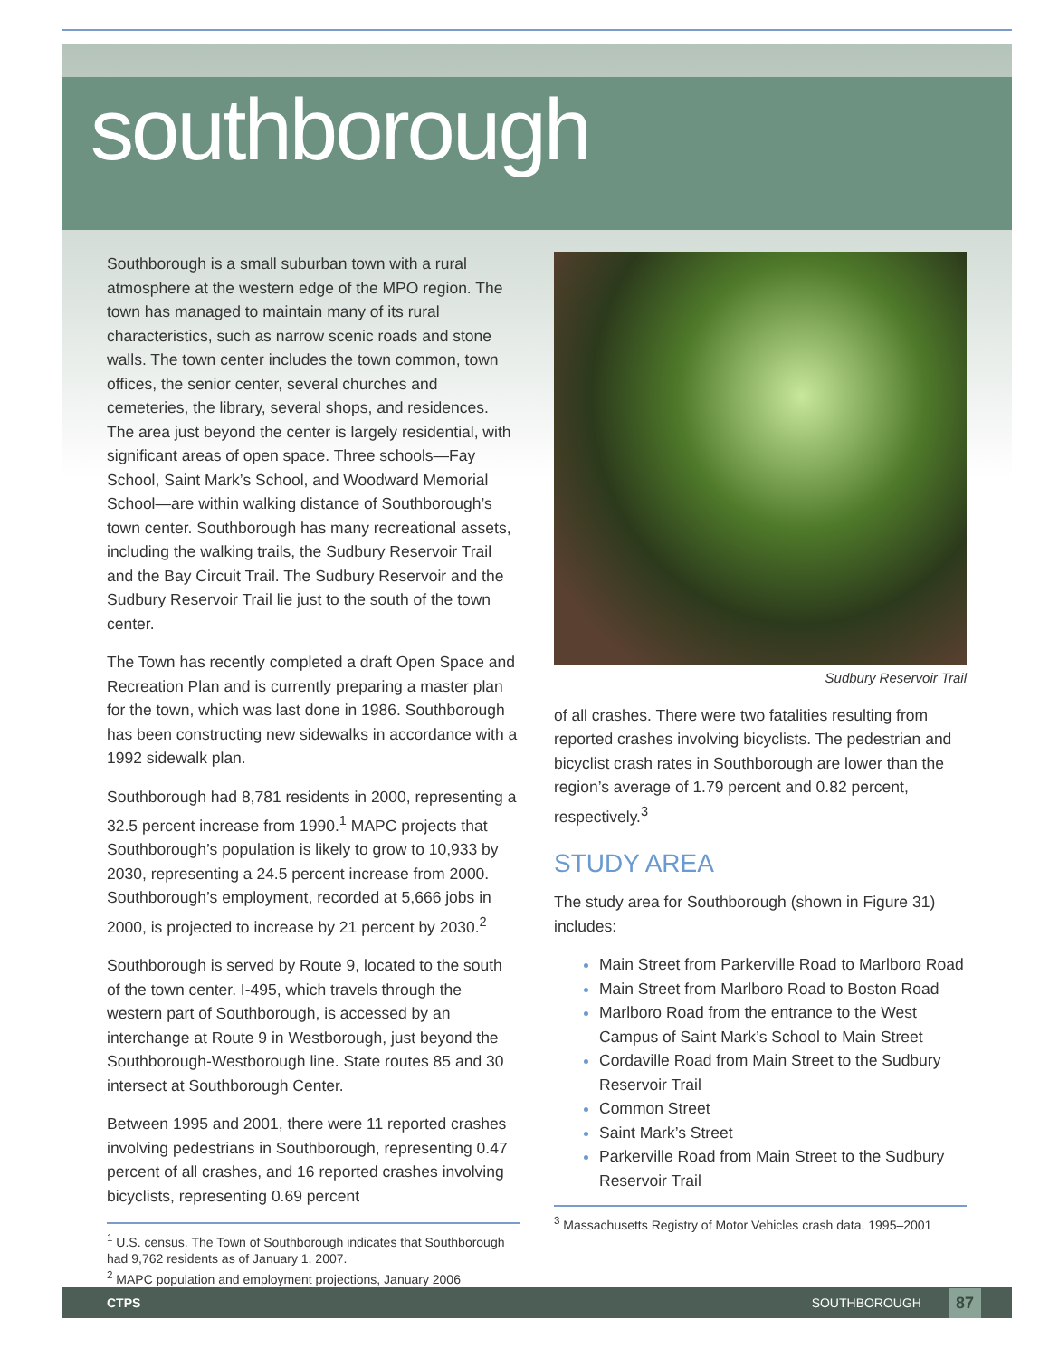southborough
Southborough is a small suburban town with a rural atmosphere at the western edge of the MPO region. The town has managed to maintain many of its rural characteristics, such as narrow scenic roads and stone walls. The town center includes the town common, town offices, the senior center, several churches and cemeteries, the library, several shops, and residences. The area just beyond the center is largely residential, with significant areas of open space. Three schools—Fay School, Saint Mark’s School, and Woodward Memorial School—are within walking distance of Southborough’s town center. Southborough has many recreational assets, including the walking trails, the Sudbury Reservoir Trail and the Bay Circuit Trail. The Sudbury Reservoir and the Sudbury Reservoir Trail lie just to the south of the town center.
The Town has recently completed a draft Open Space and Recreation Plan and is currently preparing a master plan for the town, which was last done in 1986. Southborough has been constructing new sidewalks in accordance with a 1992 sidewalk plan.
Southborough had 8,781 residents in 2000, representing a 32.5 percent increase from 1990.<sup>1</sup> MAPC projects that Southborough’s population is likely to grow to 10,933 by 2030, representing a 24.5 percent increase from 2000. Southborough’s employment, recorded at 5,666 jobs in 2000, is projected to increase by 21 percent by 2030.<sup>2</sup>
Southborough is served by Route 9, located to the south of the town center. I-495, which travels through the western part of Southborough, is accessed by an interchange at Route 9 in Westborough, just beyond the Southborough-Westborough line. State routes 85 and 30 intersect at Southborough Center.
Between 1995 and 2001, there were 11 reported crashes involving pedestrians in Southborough, representing 0.47 percent of all crashes, and 16 reported crashes involving bicyclists, representing 0.69 percent
<sup>1</sup> U.S. census. The Town of Southborough indicates that Southborough had 9,762 residents as of January 1, 2007.
<sup>2</sup> MAPC population and employment projections, January 2006
Sudbury Reservoir Trail
of all crashes. There were two fatalities resulting from reported crashes involving bicyclists. The pedestrian and bicyclist crash rates in Southborough are lower than the region’s average of 1.79 percent and 0.82 percent, respectively.<sup>3</sup>
STUDY AREA
The study area for Southborough (shown in Figure 31) includes:
Main Street from Parkerville Road to Marlboro Road
Main Street from Marlboro Road to Boston Road
Marlboro Road from the entrance to the West Campus of Saint Mark’s School to Main Street
Cordaville Road from Main Street to the Sudbury Reservoir Trail
Common Street
Saint Mark’s Street
Parkerville Road from Main Street to the Sudbury Reservoir Trail
<sup>3</sup> Massachusetts Registry of Motor Vehicles crash data, 1995–2001
CTPS SOUTHBOROUGH
87